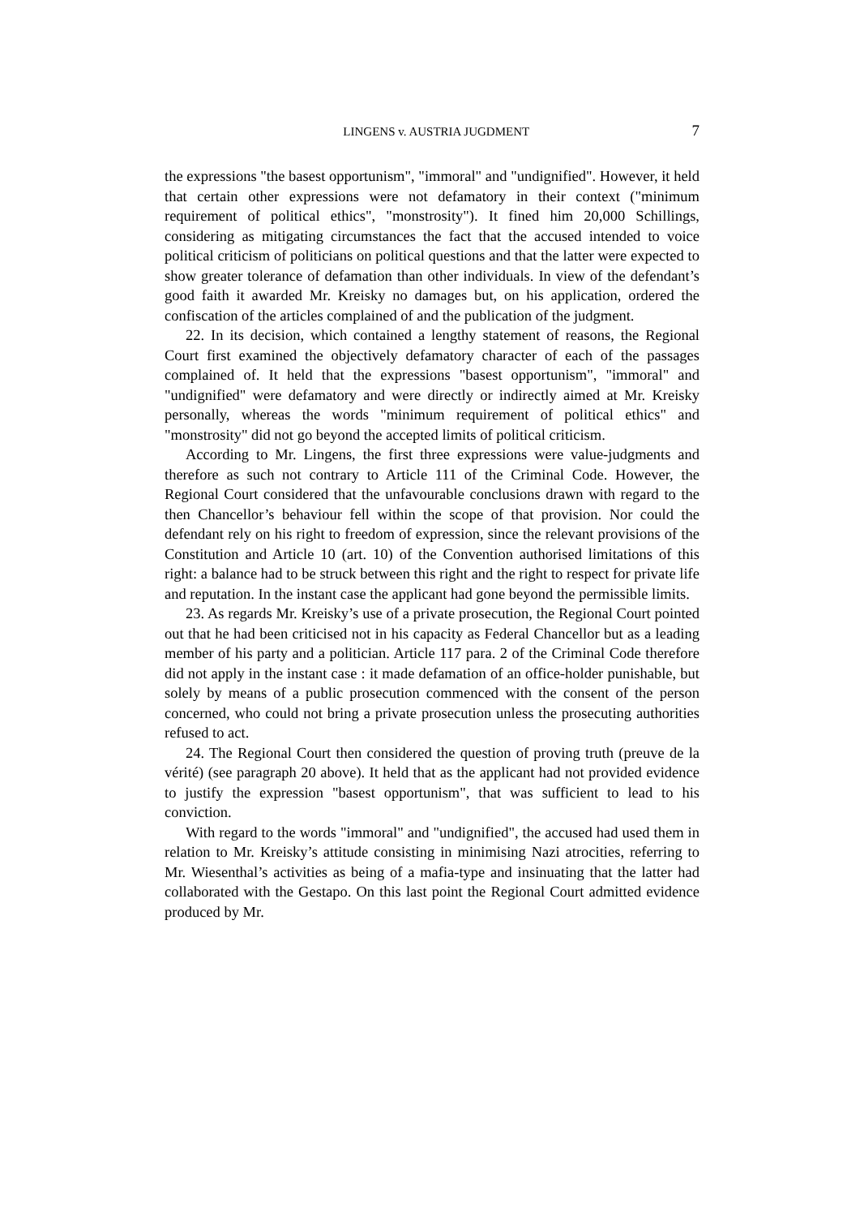LINGENS v. AUSTRIA JUGDMENT 7
the expressions "the basest opportunism", "immoral" and "undignified". However, it held that certain other expressions were not defamatory in their context ("minimum requirement of political ethics", "monstrosity"). It fined him 20,000 Schillings, considering as mitigating circumstances the fact that the accused intended to voice political criticism of politicians on political questions and that the latter were expected to show greater tolerance of defamation than other individuals. In view of the defendant’s good faith it awarded Mr. Kreisky no damages but, on his application, ordered the confiscation of the articles complained of and the publication of the judgment.
22. In its decision, which contained a lengthy statement of reasons, the Regional Court first examined the objectively defamatory character of each of the passages complained of. It held that the expressions "basest opportunism", "immoral" and "undignified" were defamatory and were directly or indirectly aimed at Mr. Kreisky personally, whereas the words "minimum requirement of political ethics" and "monstrosity" did not go beyond the accepted limits of political criticism.
According to Mr. Lingens, the first three expressions were value-judgments and therefore as such not contrary to Article 111 of the Criminal Code. However, the Regional Court considered that the unfavourable conclusions drawn with regard to the then Chancellor’s behaviour fell within the scope of that provision. Nor could the defendant rely on his right to freedom of expression, since the relevant provisions of the Constitution and Article 10 (art. 10) of the Convention authorised limitations of this right: a balance had to be struck between this right and the right to respect for private life and reputation. In the instant case the applicant had gone beyond the permissible limits.
23. As regards Mr. Kreisky’s use of a private prosecution, the Regional Court pointed out that he had been criticised not in his capacity as Federal Chancellor but as a leading member of his party and a politician. Article 117 para. 2 of the Criminal Code therefore did not apply in the instant case : it made defamation of an office-holder punishable, but solely by means of a public prosecution commenced with the consent of the person concerned, who could not bring a private prosecution unless the prosecuting authorities refused to act.
24. The Regional Court then considered the question of proving truth (preuve de la vérité) (see paragraph 20 above). It held that as the applicant had not provided evidence to justify the expression "basest opportunism", that was sufficient to lead to his conviction.
With regard to the words "immoral" and "undignified", the accused had used them in relation to Mr. Kreisky’s attitude consisting in minimising Nazi atrocities, referring to Mr. Wiesenthal’s activities as being of a mafia-type and insinuating that the latter had collaborated with the Gestapo. On this last point the Regional Court admitted evidence produced by Mr.